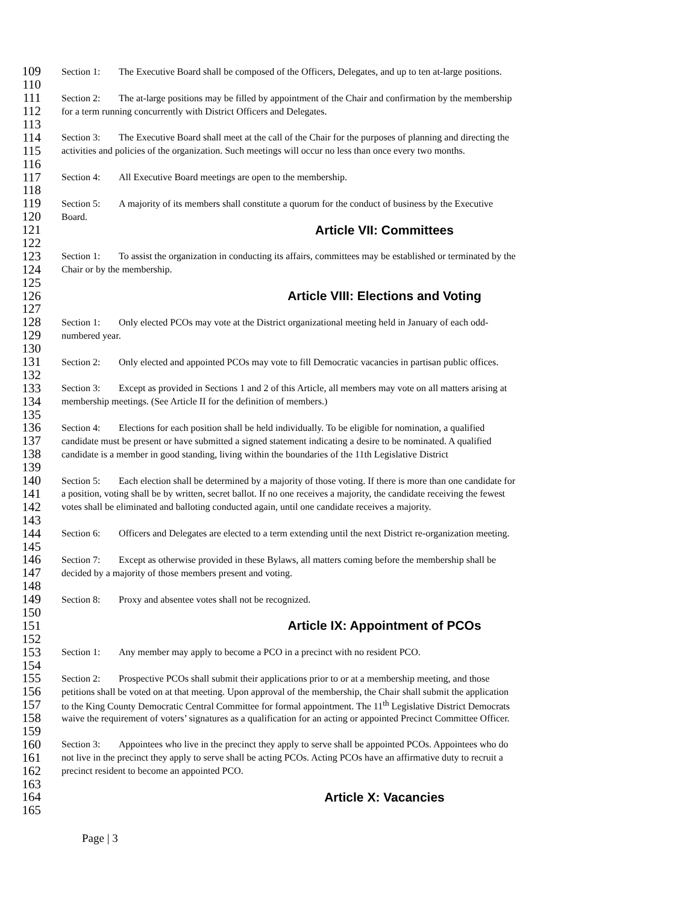109 Section 1: The Executive Board shall be composed of the Officers, Delegates, and up to ten at-large positions.
110
111 Section 2: The at-large positions may be filled by appointment of the Chair and confirmation by the membership
112 for a term running concurrently with District Officers and Delegates.
113
114 Section 3: The Executive Board shall meet at the call of the Chair for the purposes of planning and directing the
115 activities and policies of the organization. Such meetings will occur no less than once every two months.
116
117 Section 4: All Executive Board meetings are open to the membership.
118
119 Section 5: A majority of its members shall constitute a quorum for the conduct of business by the Executive
120 Board.
121 Article VII: Committees
122
123 Section 1: To assist the organization in conducting its affairs, committees may be established or terminated by the
124 Chair or by the membership.
125
126 Article VIII: Elections and Voting
127
128 Section 1: Only elected PCOs may vote at the District organizational meeting held in January of each odd-
129 numbered year.
130
131 Section 2: Only elected and appointed PCOs may vote to fill Democratic vacancies in partisan public offices.
132
133 Section 3: Except as provided in Sections 1 and 2 of this Article, all members may vote on all matters arising at
134 membership meetings. (See Article II for the definition of members.)
135
136 Section 4: Elections for each position shall be held individually. To be eligible for nomination, a qualified
137 candidate must be present or have submitted a signed statement indicating a desire to be nominated. A qualified
138 candidate is a member in good standing, living within the boundaries of the 11th Legislative District
139
140 Section 5: Each election shall be determined by a majority of those voting. If there is more than one candidate for
141 a position, voting shall be by written, secret ballot. If no one receives a majority, the candidate receiving the fewest
142 votes shall be eliminated and balloting conducted again, until one candidate receives a majority.
143
144 Section 6: Officers and Delegates are elected to a term extending until the next District re-organization meeting.
145
146 Section 7: Except as otherwise provided in these Bylaws, all matters coming before the membership shall be
147 decided by a majority of those members present and voting.
148
149 Section 8: Proxy and absentee votes shall not be recognized.
150
151 Article IX: Appointment of PCOs
152
153 Section 1: Any member may apply to become a PCO in a precinct with no resident PCO.
154
155 Section 2: Prospective PCOs shall submit their applications prior to or at a membership meeting, and those
156 petitions shall be voted on at that meeting. Upon approval of the membership, the Chair shall submit the application
157 to the King County Democratic Central Committee for formal appointment. The 11<sup>th</sup> Legislative District Democrats
158 waive the requirement of voters’ signatures as a qualification for an acting or appointed Precinct Committee Officer.
159
160 Section 3: Appointees who live in the precinct they apply to serve shall be appointed PCOs. Appointees who do
161 not live in the precinct they apply to serve shall be acting PCOs. Acting PCOs have an affirmative duty to recruit a
162 precinct resident to become an appointed PCO.
163
164 Article X: Vacancies
165
Page | 3